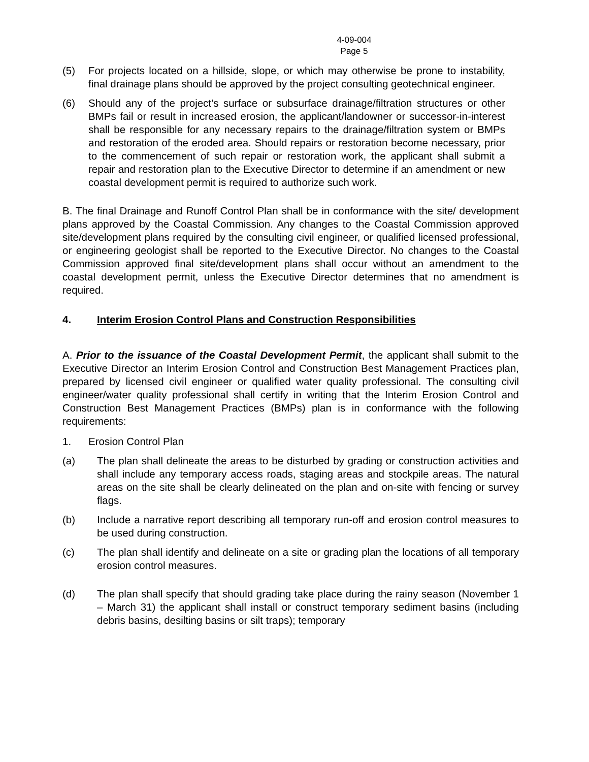4-09-004
Page 5
(5) For projects located on a hillside, slope, or which may otherwise be prone to instability, final drainage plans should be approved by the project consulting geotechnical engineer.
(6) Should any of the project’s surface or subsurface drainage/filtration structures or other BMPs fail or result in increased erosion, the applicant/landowner or successor-in-interest shall be responsible for any necessary repairs to the drainage/filtration system or BMPs and restoration of the eroded area. Should repairs or restoration become necessary, prior to the commencement of such repair or restoration work, the applicant shall submit a repair and restoration plan to the Executive Director to determine if an amendment or new coastal development permit is required to authorize such work.
B. The final Drainage and Runoff Control Plan shall be in conformance with the site/ development plans approved by the Coastal Commission. Any changes to the Coastal Commission approved site/development plans required by the consulting civil engineer, or qualified licensed professional, or engineering geologist shall be reported to the Executive Director. No changes to the Coastal Commission approved final site/development plans shall occur without an amendment to the coastal development permit, unless the Executive Director determines that no amendment is required.
4. Interim Erosion Control Plans and Construction Responsibilities
A. Prior to the issuance of the Coastal Development Permit, the applicant shall submit to the Executive Director an Interim Erosion Control and Construction Best Management Practices plan, prepared by licensed civil engineer or qualified water quality professional. The consulting civil engineer/water quality professional shall certify in writing that the Interim Erosion Control and Construction Best Management Practices (BMPs) plan is in conformance with the following requirements:
1. Erosion Control Plan
(a) The plan shall delineate the areas to be disturbed by grading or construction activities and shall include any temporary access roads, staging areas and stockpile areas. The natural areas on the site shall be clearly delineated on the plan and on-site with fencing or survey flags.
(b) Include a narrative report describing all temporary run-off and erosion control measures to be used during construction.
(c) The plan shall identify and delineate on a site or grading plan the locations of all temporary erosion control measures.
(d) The plan shall specify that should grading take place during the rainy season (November 1 – March 31) the applicant shall install or construct temporary sediment basins (including debris basins, desilting basins or silt traps); temporary